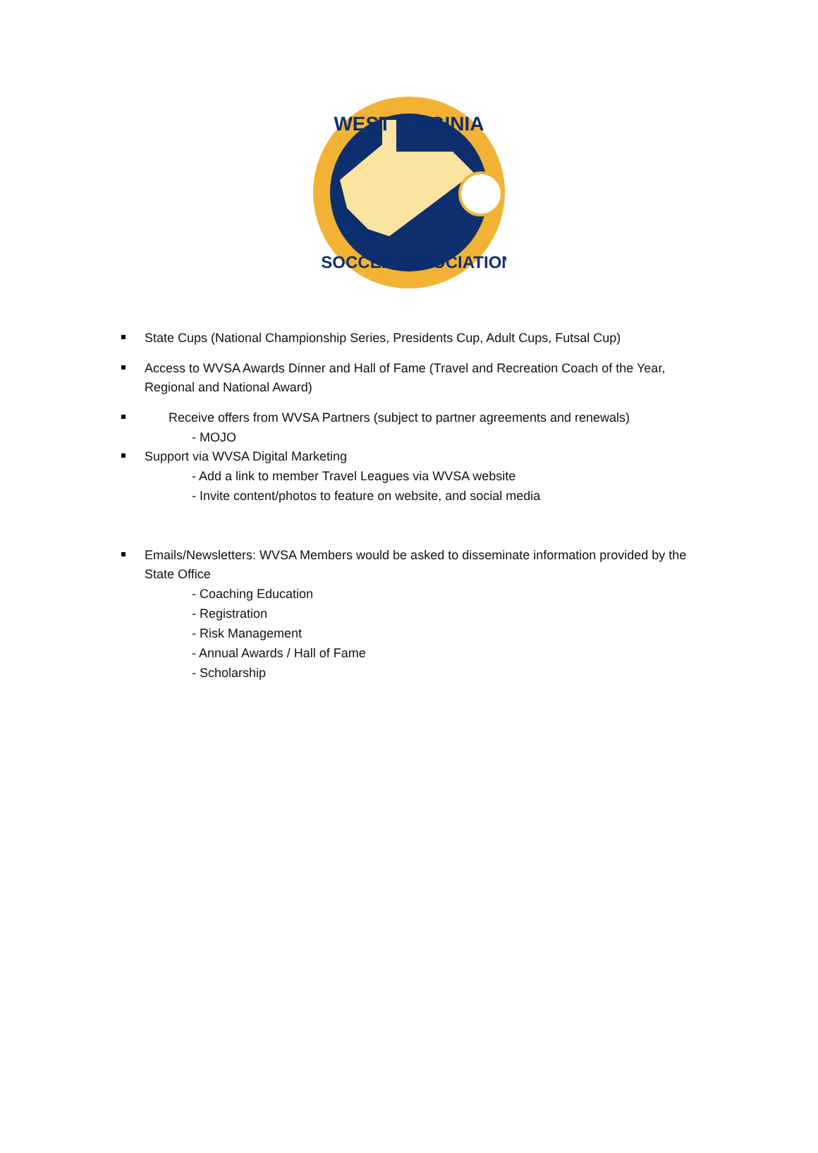WEST VIRGINIA
SOCCER ASSOCIATION
State Cups (National Championship Series, Presidents Cup, Adult Cups, Futsal Cup)
Access to WVSA Awards Dinner and Hall of Fame (Travel and Recreation Coach of the Year, Regional and National Award)
Receive offers from WVSA Partners (subject to partner agreements and renewals)
- MOJO
Support via WVSA Digital Marketing
- Add a link to member Travel Leagues via WVSA website
- Invite content/photos to feature on website, and social media
Emails/Newsletters: WVSA Members would be asked to disseminate information provided by the State Office
- Coaching Education
- Registration
- Risk Management
- Annual Awards / Hall of Fame
- Scholarship